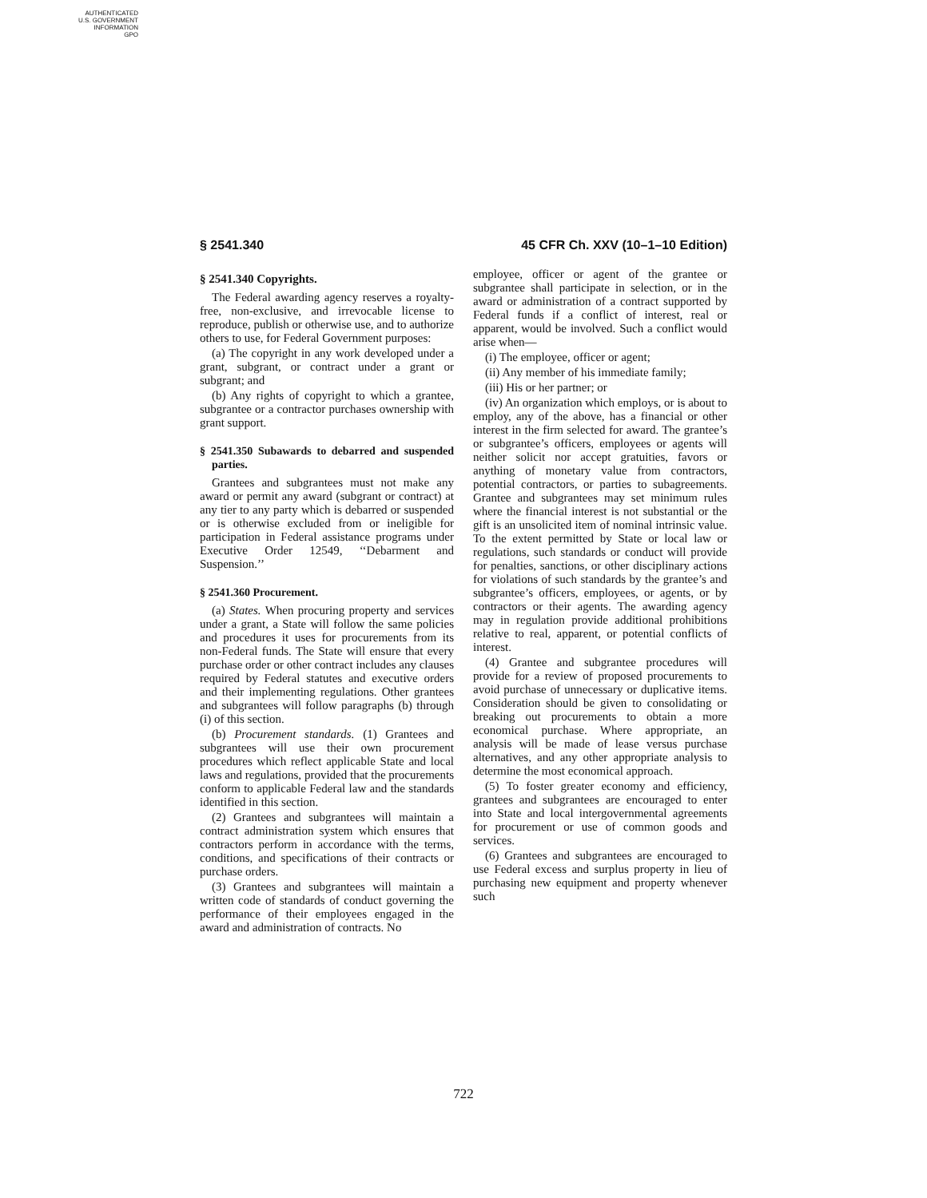AUTHENTICATED
U.S. GOVERNMENT
INFORMATION
GPO
§ 2541.340 45 CFR Ch. XXV (10–1–10 Edition)
§ 2541.340 Copyrights.
The Federal awarding agency reserves a royalty-free, non-exclusive, and irrevocable license to reproduce, publish or otherwise use, and to authorize others to use, for Federal Government purposes:
(a) The copyright in any work developed under a grant, subgrant, or contract under a grant or subgrant; and
(b) Any rights of copyright to which a grantee, subgrantee or a contractor purchases ownership with grant support.
§ 2541.350 Subawards to debarred and suspended parties.
Grantees and subgrantees must not make any award or permit any award (subgrant or contract) at any tier to any party which is debarred or suspended or is otherwise excluded from or ineligible for participation in Federal assistance programs under Executive Order 12549, ‘‘Debarment and Suspension.’’
§ 2541.360 Procurement.
(a) States. When procuring property and services under a grant, a State will follow the same policies and procedures it uses for procurements from its non-Federal funds. The State will ensure that every purchase order or other contract includes any clauses required by Federal statutes and executive orders and their implementing regulations. Other grantees and subgrantees will follow paragraphs (b) through (i) of this section.
(b) Procurement standards. (1) Grantees and subgrantees will use their own procurement procedures which reflect applicable State and local laws and regulations, provided that the procurements conform to applicable Federal law and the standards identified in this section.
(2) Grantees and subgrantees will maintain a contract administration system which ensures that contractors perform in accordance with the terms, conditions, and specifications of their contracts or purchase orders.
(3) Grantees and subgrantees will maintain a written code of standards of conduct governing the performance of their employees engaged in the award and administration of contracts. No
employee, officer or agent of the grantee or subgrantee shall participate in selection, or in the award or administration of a contract supported by Federal funds if a conflict of interest, real or apparent, would be involved. Such a conflict would arise when—
(i) The employee, officer or agent;
(ii) Any member of his immediate family;
(iii) His or her partner; or
(iv) An organization which employs, or is about to employ, any of the above, has a financial or other interest in the firm selected for award. The grantee’s or subgrantee’s officers, employees or agents will neither solicit nor accept gratuities, favors or anything of monetary value from contractors, potential contractors, or parties to subagreements. Grantee and subgrantees may set minimum rules where the financial interest is not substantial or the gift is an unsolicited item of nominal intrinsic value. To the extent permitted by State or local law or regulations, such standards or conduct will provide for penalties, sanctions, or other disciplinary actions for violations of such standards by the grantee’s and subgrantee’s officers, employees, or agents, or by contractors or their agents. The awarding agency may in regulation provide additional prohibitions relative to real, apparent, or potential conflicts of interest.
(4) Grantee and subgrantee procedures will provide for a review of proposed procurements to avoid purchase of unnecessary or duplicative items. Consideration should be given to consolidating or breaking out procurements to obtain a more economical purchase. Where appropriate, an analysis will be made of lease versus purchase alternatives, and any other appropriate analysis to determine the most economical approach.
(5) To foster greater economy and efficiency, grantees and subgrantees are encouraged to enter into State and local intergovernmental agreements for procurement or use of common goods and services.
(6) Grantees and subgrantees are encouraged to use Federal excess and surplus property in lieu of purchasing new equipment and property whenever such
722